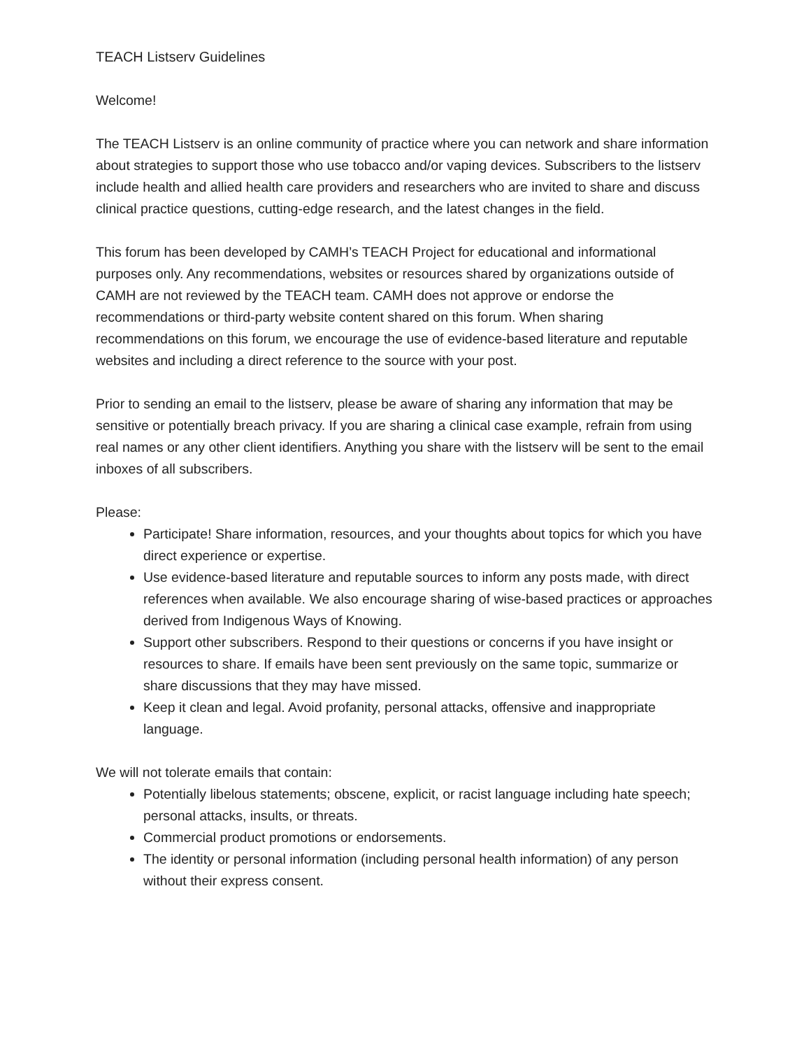TEACH Listserv Guidelines
Welcome!
The TEACH Listserv is an online community of practice where you can network and share information about strategies to support those who use tobacco and/or vaping devices. Subscribers to the listserv include health and allied health care providers and researchers who are invited to share and discuss clinical practice questions, cutting-edge research, and the latest changes in the field.
This forum has been developed by CAMH’s TEACH Project for educational and informational purposes only. Any recommendations, websites or resources shared by organizations outside of CAMH are not reviewed by the TEACH team. CAMH does not approve or endorse the recommendations or third-party website content shared on this forum. When sharing recommendations on this forum, we encourage the use of evidence-based literature and reputable websites and including a direct reference to the source with your post.
Prior to sending an email to the listserv, please be aware of sharing any information that may be sensitive or potentially breach privacy. If you are sharing a clinical case example, refrain from using real names or any other client identifiers. Anything you share with the listserv will be sent to the email inboxes of all subscribers.
Please:
Participate! Share information, resources, and your thoughts about topics for which you have direct experience or expertise.
Use evidence-based literature and reputable sources to inform any posts made, with direct references when available. We also encourage sharing of wise-based practices or approaches derived from Indigenous Ways of Knowing.
Support other subscribers. Respond to their questions or concerns if you have insight or resources to share. If emails have been sent previously on the same topic, summarize or share discussions that they may have missed.
Keep it clean and legal. Avoid profanity, personal attacks, offensive and inappropriate language.
We will not tolerate emails that contain:
Potentially libelous statements; obscene, explicit, or racist language including hate speech; personal attacks, insults, or threats.
Commercial product promotions or endorsements.
The identity or personal information (including personal health information) of any person without their express consent.